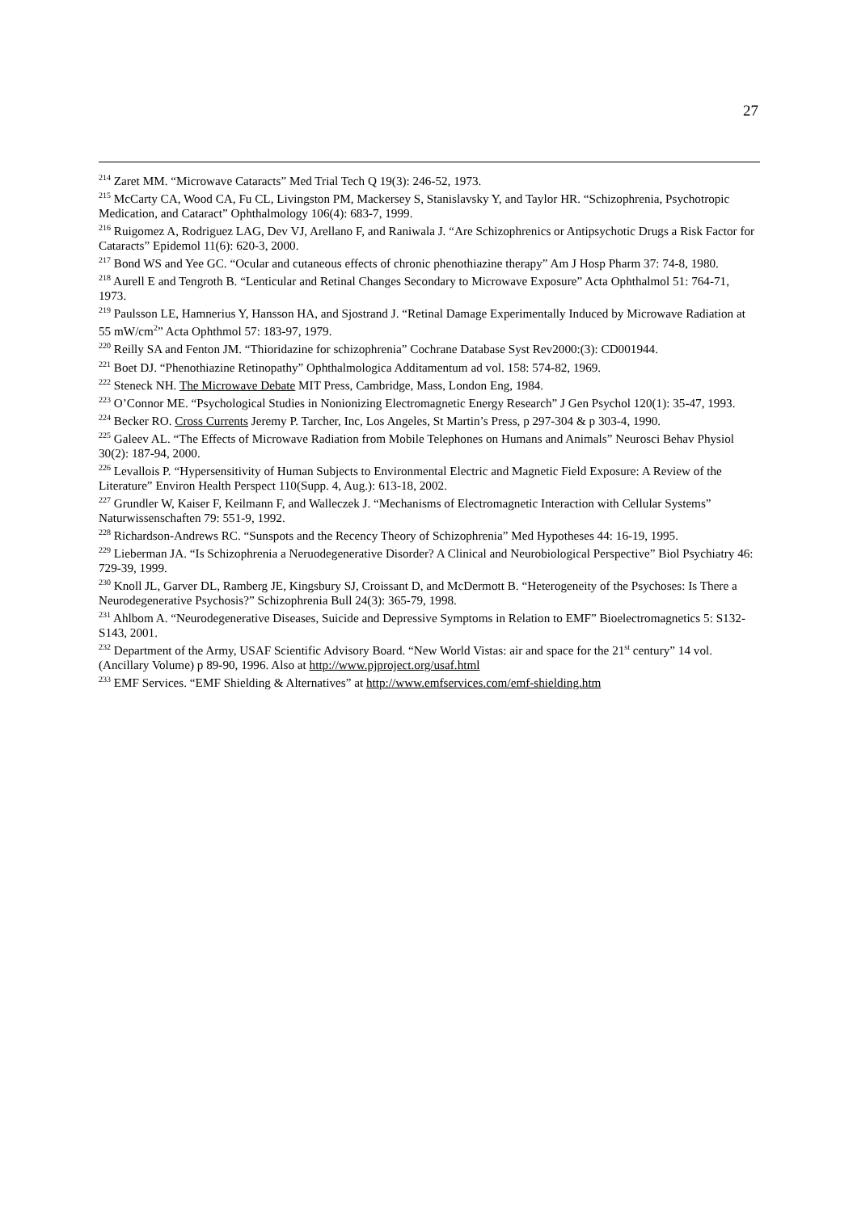27
<sup>214</sup> Zaret MM. “Microwave Cataracts” Med Trial Tech Q 19(3): 246-52, 1973.
<sup>215</sup> McCarty CA, Wood CA, Fu CL, Livingston PM, Mackersey S, Stanislavsky Y, and Taylor HR. “Schizophrenia, Psychotropic Medication, and Cataract” Ophthalmology 106(4): 683-7, 1999.
<sup>216</sup> Ruigomez A, Rodriguez LAG, Dev VJ, Arellano F, and Raniwala J. “Are Schizophrenics or Antipsychotic Drugs a Risk Factor for Cataracts” Epidemol 11(6): 620-3, 2000.
<sup>217</sup> Bond WS and Yee GC. “Ocular and cutaneous effects of chronic phenothiazine therapy” Am J Hosp Pharm 37: 74-8, 1980.
<sup>218</sup> Aurell E and Tengroth B. “Lenticular and Retinal Changes Secondary to Microwave Exposure” Acta Ophthalmol 51: 764-71, 1973.
<sup>219</sup> Paulsson LE, Hamnerius Y, Hansson HA, and Sjostrand J. “Retinal Damage Experimentally Induced by Microwave Radiation at 55 mW/cm<sup>2</sup>” Acta Ophthmol 57: 183-97, 1979.
<sup>220</sup> Reilly SA and Fenton JM. “Thioridazine for schizophrenia” Cochrane Database Syst Rev2000:(3): CD001944.
<sup>221</sup> Boet DJ. “Phenothiazine Retinopathy” Ophthalmologica Additamentum ad vol. 158: 574-82, 1969.
<sup>222</sup> Steneck NH. The Microwave Debate MIT Press, Cambridge, Mass, London Eng, 1984.
<sup>223</sup> O’Connor ME. “Psychological Studies in Nonionizing Electromagnetic Energy Research” J Gen Psychol 120(1): 35-47, 1993.
<sup>224</sup> Becker RO. Cross Currents Jeremy P. Tarcher, Inc, Los Angeles, St Martin’s Press, p 297-304 & p 303-4, 1990.
<sup>225</sup> Galeev AL. “The Effects of Microwave Radiation from Mobile Telephones on Humans and Animals” Neurosci Behav Physiol 30(2): 187-94, 2000.
<sup>226</sup> Levallois P. “Hypersensitivity of Human Subjects to Environmental Electric and Magnetic Field Exposure: A Review of the Literature” Environ Health Perspect 110(Supp. 4, Aug.): 613-18, 2002.
<sup>227</sup> Grundler W, Kaiser F, Keilmann F, and Walleczek J. “Mechanisms of Electromagnetic Interaction with Cellular Systems” Naturwissenschaften 79: 551-9, 1992.
<sup>228</sup> Richardson-Andrews RC. “Sunspots and the Recency Theory of Schizophrenia” Med Hypotheses 44: 16-19, 1995.
<sup>229</sup> Lieberman JA. “Is Schizophrenia a Neruodegenerative Disorder? A Clinical and Neurobiological Perspective” Biol Psychiatry 46: 729-39, 1999.
<sup>230</sup> Knoll JL, Garver DL, Ramberg JE, Kingsbury SJ, Croissant D, and McDermott B. “Heterogeneity of the Psychoses: Is There a Neurodegenerative Psychosis?” Schizophrenia Bull 24(3): 365-79, 1998.
<sup>231</sup> Ahlbom A. “Neurodegenerative Diseases, Suicide and Depressive Symptoms in Relation to EMF” Bioelectromagnetics 5: S132-S143, 2001.
<sup>232</sup> Department of the Army, USAF Scientific Advisory Board. “New World Vistas: air and space for the 21<sup>st</sup> century” 14 vol. (Ancillary Volume) p 89-90, 1996. Also at http://www.pjproject.org/usaf.html
<sup>233</sup> EMF Services. “EMF Shielding & Alternatives” at http://www.emfservices.com/emf-shielding.htm